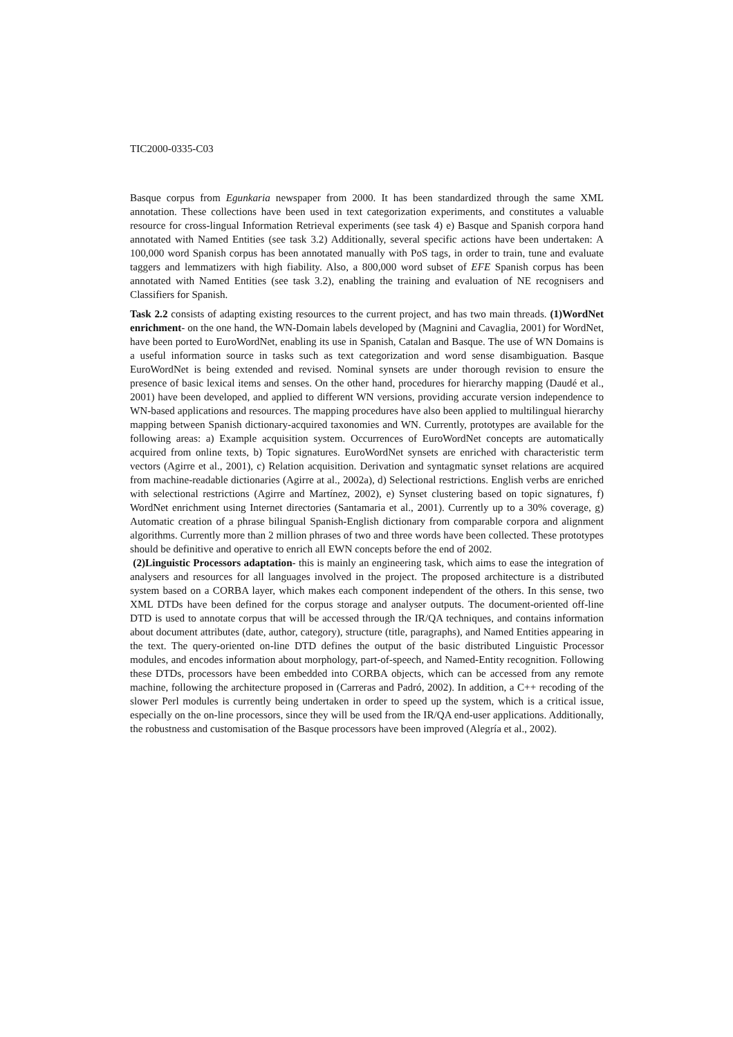TIC2000-0335-C03
Basque corpus from Egunkaria newspaper from 2000. It has been standardized through the same XML annotation. These collections have been used in text categorization experiments, and constitutes a valuable resource for cross-lingual Information Retrieval experiments (see task 4) e) Basque and Spanish corpora hand annotated with Named Entities (see task 3.2) Additionally, several specific actions have been undertaken: A 100,000 word Spanish corpus has been annotated manually with PoS tags, in order to train, tune and evaluate taggers and lemmatizers with high fiability. Also, a 800,000 word subset of EFE Spanish corpus has been annotated with Named Entities (see task 3.2), enabling the training and evaluation of NE recognisers and Classifiers for Spanish.
Task 2.2 consists of adapting existing resources to the current project, and has two main threads. (1)WordNet enrichment- on the one hand, the WN-Domain labels developed by (Magnini and Cavaglia, 2001) for WordNet, have been ported to EuroWordNet, enabling its use in Spanish, Catalan and Basque. The use of WN Domains is a useful information source in tasks such as text categorization and word sense disambiguation. Basque EuroWordNet is being extended and revised. Nominal synsets are under thorough revision to ensure the presence of basic lexical items and senses. On the other hand, procedures for hierarchy mapping (Daudé et al., 2001) have been developed, and applied to different WN versions, providing accurate version independence to WN-based applications and resources. The mapping procedures have also been applied to multilingual hierarchy mapping between Spanish dictionary-acquired taxonomies and WN. Currently, prototypes are available for the following areas: a) Example acquisition system. Occurrences of EuroWordNet concepts are automatically acquired from online texts, b) Topic signatures. EuroWordNet synsets are enriched with characteristic term vectors (Agirre et al., 2001), c) Relation acquisition. Derivation and syntagmatic synset relations are acquired from machine-readable dictionaries (Agirre at al., 2002a), d) Selectional restrictions. English verbs are enriched with selectional restrictions (Agirre and Martínez, 2002), e) Synset clustering based on topic signatures, f) WordNet enrichment using Internet directories (Santamaria et al., 2001). Currently up to a 30% coverage, g) Automatic creation of a phrase bilingual Spanish-English dictionary from comparable corpora and alignment algorithms. Currently more than 2 million phrases of two and three words have been collected. These prototypes should be definitive and operative to enrich all EWN concepts before the end of 2002.
(2)Linguistic Processors adaptation- this is mainly an engineering task, which aims to ease the integration of analysers and resources for all languages involved in the project. The proposed architecture is a distributed system based on a CORBA layer, which makes each component independent of the others. In this sense, two XML DTDs have been defined for the corpus storage and analyser outputs. The document-oriented off-line DTD is used to annotate corpus that will be accessed through the IR/QA techniques, and contains information about document attributes (date, author, category), structure (title, paragraphs), and Named Entities appearing in the text. The query-oriented on-line DTD defines the output of the basic distributed Linguistic Processor modules, and encodes information about morphology, part-of-speech, and Named-Entity recognition. Following these DTDs, processors have been embedded into CORBA objects, which can be accessed from any remote machine, following the architecture proposed in (Carreras and Padró, 2002). In addition, a C++ recoding of the slower Perl modules is currently being undertaken in order to speed up the system, which is a critical issue, especially on the on-line processors, since they will be used from the IR/QA end-user applications. Additionally, the robustness and customisation of the Basque processors have been improved (Alegría et al., 2002).